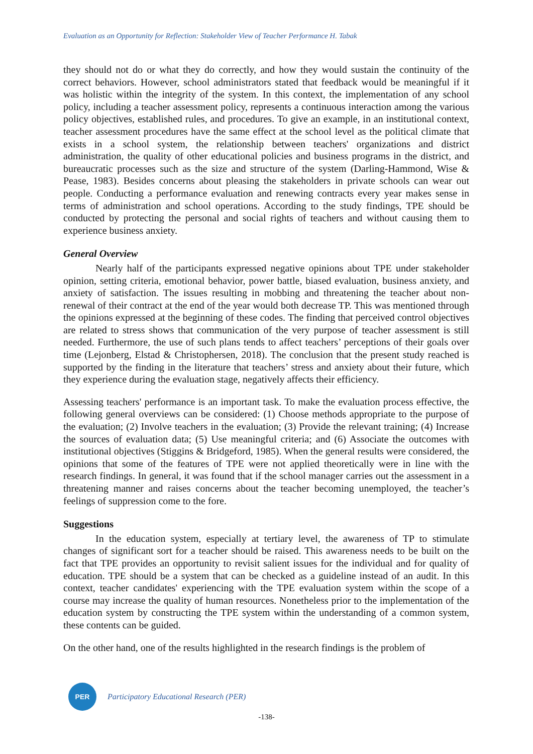Evaluation as an Opportunity for Reflection: Stakeholder View of Teacher Performance H. Tabak
they should not do or what they do correctly, and how they would sustain the continuity of the correct behaviors. However, school administrators stated that feedback would be meaningful if it was holistic within the integrity of the system. In this context, the implementation of any school policy, including a teacher assessment policy, represents a continuous interaction among the various policy objectives, established rules, and procedures. To give an example, in an institutional context, teacher assessment procedures have the same effect at the school level as the political climate that exists in a school system, the relationship between teachers' organizations and district administration, the quality of other educational policies and business programs in the district, and bureaucratic processes such as the size and structure of the system (Darling-Hammond, Wise & Pease, 1983). Besides concerns about pleasing the stakeholders in private schools can wear out people. Conducting a performance evaluation and renewing contracts every year makes sense in terms of administration and school operations. According to the study findings, TPE should be conducted by protecting the personal and social rights of teachers and without causing them to experience business anxiety.
General Overview
Nearly half of the participants expressed negative opinions about TPE under stakeholder opinion, setting criteria, emotional behavior, power battle, biased evaluation, business anxiety, and anxiety of satisfaction. The issues resulting in mobbing and threatening the teacher about non-renewal of their contract at the end of the year would both decrease TP. This was mentioned through the opinions expressed at the beginning of these codes. The finding that perceived control objectives are related to stress shows that communication of the very purpose of teacher assessment is still needed. Furthermore, the use of such plans tends to affect teachers’ perceptions of their goals over time (Lejonberg, Elstad & Christophersen, 2018). The conclusion that the present study reached is supported by the finding in the literature that teachers’ stress and anxiety about their future, which they experience during the evaluation stage, negatively affects their efficiency.
Assessing teachers' performance is an important task. To make the evaluation process effective, the following general overviews can be considered: (1) Choose methods appropriate to the purpose of the evaluation; (2) Involve teachers in the evaluation; (3) Provide the relevant training; (4) Increase the sources of evaluation data; (5) Use meaningful criteria; and (6) Associate the outcomes with institutional objectives (Stiggins & Bridgeford, 1985). When the general results were considered, the opinions that some of the features of TPE were not applied theoretically were in line with the research findings. In general, it was found that if the school manager carries out the assessment in a threatening manner and raises concerns about the teacher becoming unemployed, the teacher’s feelings of suppression come to the fore.
Suggestions
In the education system, especially at tertiary level, the awareness of TP to stimulate changes of significant sort for a teacher should be raised. This awareness needs to be built on the fact that TPE provides an opportunity to revisit salient issues for the individual and for quality of education. TPE should be a system that can be checked as a guideline instead of an audit. In this context, teacher candidates' experiencing with the TPE evaluation system within the scope of a course may increase the quality of human resources. Nonetheless prior to the implementation of the education system by constructing the TPE system within the understanding of a common system, these contents can be guided.
On the other hand, one of the results highlighted in the research findings is the problem of
PER
Participatory Educational Research (PER)
-138-